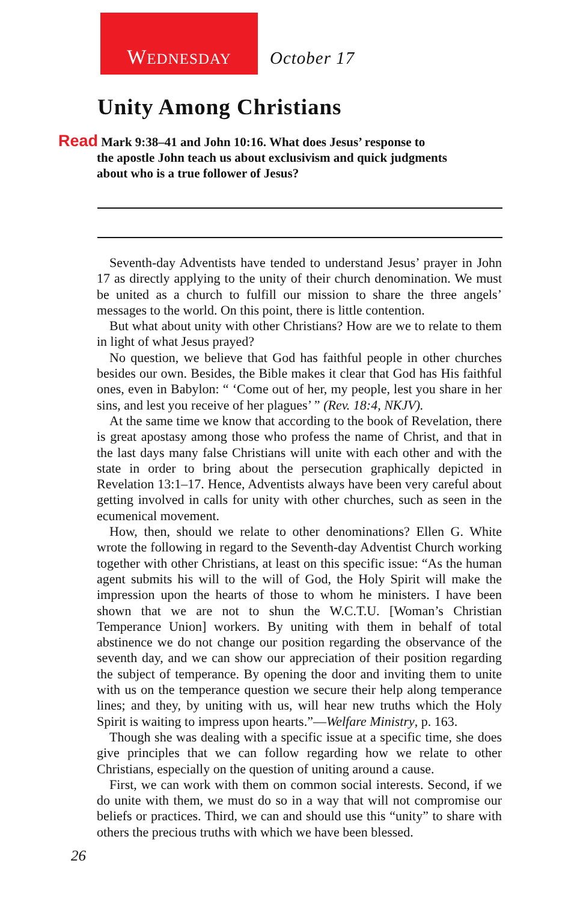WEDNESDAY
October 17
Unity Among Christians
Read Mark 9:38–41 and John 10:16. What does Jesus’ response to
the apostle John teach us about exclusivism and quick judgments
about who is a true follower of Jesus?
Seventh-day Adventists have tended to understand Jesus’ prayer in John 17 as directly applying to the unity of their church denomination. We must be united as a church to fulfill our mission to share the three angels’ messages to the world. On this point, there is little contention.
But what about unity with other Christians? How are we to relate to them in light of what Jesus prayed?
No question, we believe that God has faithful people in other churches besides our own. Besides, the Bible makes it clear that God has His faithful ones, even in Babylon: “ ‘Come out of her, my people, lest you share in her sins, and lest you receive of her plagues’ ” (Rev. 18:4, NKJV).
At the same time we know that according to the book of Revelation, there is great apostasy among those who profess the name of Christ, and that in the last days many false Christians will unite with each other and with the state in order to bring about the persecution graphically depicted in Revelation 13:1–17. Hence, Adventists always have been very careful about getting involved in calls for unity with other churches, such as seen in the ecumenical movement.
How, then, should we relate to other denominations? Ellen G. White wrote the following in regard to the Seventh-day Adventist Church working together with other Christians, at least on this specific issue: “As the human agent submits his will to the will of God, the Holy Spirit will make the impression upon the hearts of those to whom he ministers. I have been shown that we are not to shun the W.C.T.U. [Woman’s Christian Temperance Union] workers. By uniting with them in behalf of total abstinence we do not change our position regarding the observance of the seventh day, and we can show our appreciation of their position regarding the subject of temperance. By opening the door and inviting them to unite with us on the temperance question we secure their help along temperance lines; and they, by uniting with us, will hear new truths which the Holy Spirit is waiting to impress upon hearts.”—Welfare Ministry, p. 163.
Though she was dealing with a specific issue at a specific time, she does give principles that we can follow regarding how we relate to other Christians, especially on the question of uniting around a cause.
First, we can work with them on common social interests. Second, if we do unite with them, we must do so in a way that will not compromise our beliefs or practices. Third, we can and should use this “unity” to share with others the precious truths with which we have been blessed.
26